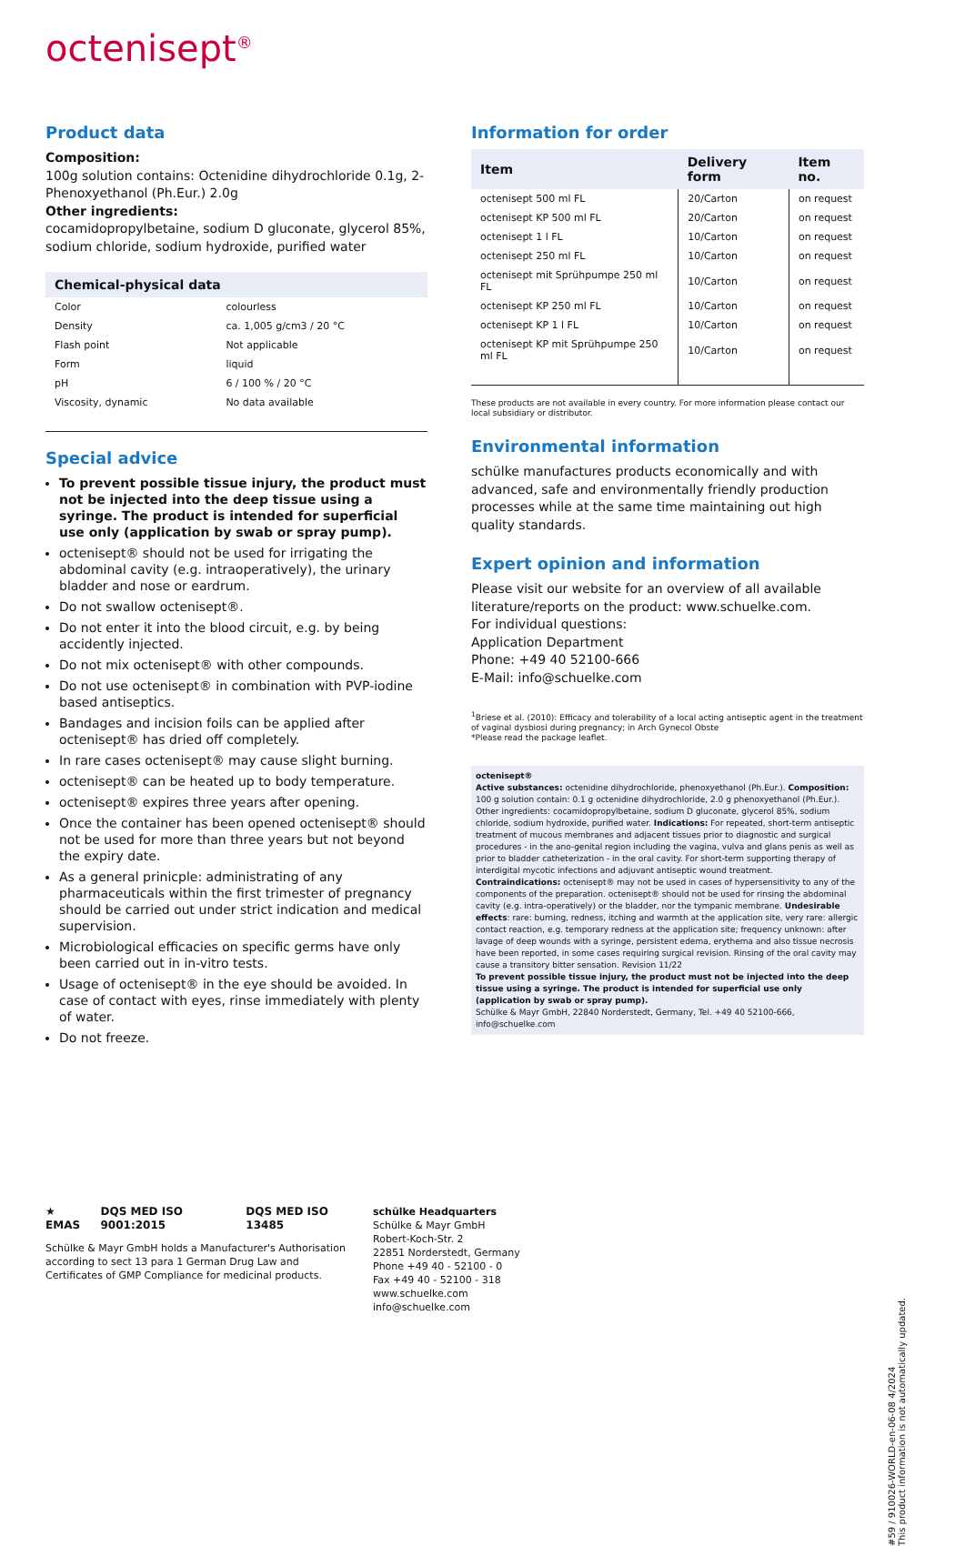octenisept<sup>®</sup>
Product data
Composition:
100g solution contains: Octenidine dihydrochloride 0.1g, 2-Phenoxyethanol (Ph.Eur.) 2.0g
Other ingredients:
cocamidopropylbetaine, sodium D gluconate, glycerol 85%, sodium chloride, sodium hydroxide, purified water
| Chemical-physical data | |
| --- | --- |
| Color | colourless |
| Density | ca. 1,005 g/cm3 / 20 °C |
| Flash point | Not applicable |
| Form | liquid |
| pH | 6 / 100 % / 20 °C |
| Viscosity, dynamic | No data available |
Special advice
To prevent possible tissue injury, the product must not be injected into the deep tissue using a syringe. The product is intended for superficial use only (application by swab or spray pump).
octenisept® should not be used for irrigating the abdominal cavity (e.g. intraoperatively), the urinary bladder and nose or eardrum.
Do not swallow octenisept®.
Do not enter it into the blood circuit, e.g. by being accidently injected.
Do not mix octenisept® with other compounds.
Do not use octenisept® in combination with PVP-iodine based antiseptics.
Bandages and incision foils can be applied after octenisept® has dried off completely.
In rare cases octenisept® may cause slight burning.
octenisept® can be heated up to body temperature.
octenisept® expires three years after opening.
Once the container has been opened octenisept® should not be used for more than three years but not beyond the expiry date.
As a general prinicple: administrating of any pharmaceuticals within the first trimester of pregnancy should be carried out under strict indication and medical supervision.
Microbiological efficacies on specific germs have only been carried out in in-vitro tests.
Usage of octenisept® in the eye should be avoided. In case of contact with eyes, rinse immediately with plenty of water.
Do not freeze.
Information for order
| Item | Delivery form | Item no. |
| --- | --- | --- |
| octenisept 500 ml FL | 20/Carton | on request |
| octenisept KP 500 ml FL | 20/Carton | on request |
| octenisept 1 l FL | 10/Carton | on request |
| octenisept 250 ml FL | 10/Carton | on request |
| octenisept mit Sprühpumpe 250 ml FL | 10/Carton | on request |
| octenisept KP 250 ml FL | 10/Carton | on request |
| octenisept KP 1 l FL | 10/Carton | on request |
| octenisept KP mit Sprühpumpe 250 ml FL | 10/Carton | on request |
These products are not available in every country. For more information please contact our local subsidiary or distributor.
Environmental information
schülke manufactures products economically and with advanced, safe and environmentally friendly production processes while at the same time maintaining out high quality standards.
Expert opinion and information
Please visit our website for an overview of all available literature/reports on the product: www.schuelke.com.
For individual questions:
Application Department
Phone: +49 40 52100-666
E-Mail: info@schuelke.com
<sup>1</sup> Briese et al. (2010): Efficacy and tolerability of a local acting antiseptic agent in the treatment of vaginal dysbiosi during pregnancy; in Arch Gynecol Obste
*Please read the package leaflet.
octenisept®
Active substances: octenidine dihydrochloride, phenoxyethanol (Ph.Eur.). Composition: 100 g solution contain: 0.1 g octenidine dihydrochloride, 2.0 g phenoxyethanol (Ph.Eur.). Other ingredients: cocamidopropylbetaine, sodium D gluconate, glycerol 85%, sodium chloride, sodium hydroxide, purified water. Indications: For repeated, short-term antiseptic treatment of mucous membranes and adjacent tissues prior to diagnostic and surgical procedures - in the ano-genital region including the vagina, vulva and glans penis as well as prior to bladder catheterization - in the oral cavity. For short-term supporting therapy of interdigital mycotic infections and adjuvant antiseptic wound treatment. Contraindications: octenisept® may not be used in cases of hypersensitivity to any of the components of the preparation. octenisept® should not be used for rinsing the abdominal cavity (e.g. intra-operatively) or the bladder, nor the tympanic membrane. Undesirable effects: rare: burning, redness, itching and warmth at the application site, very rare: allergic contact reaction, e.g. temporary redness at the application site; frequency unknown: after lavage of deep wounds with a syringe, persistent edema, erythema and also tissue necrosis have been reported, in some cases requiring surgical revision. Rinsing of the oral cavity may cause a transitory bitter sensation. Revision 11/22
To prevent possible tissue injury, the product must not be injected into the deep tissue using a syringe. The product is intended for superficial use only (application by swab or spray pump).
Schülke & Mayr GmbH, 22840 Norderstedt, Germany, Tel. +49 40 52100-666, info@schuelke.com
★ EMAS DQS MED ISO 9001:2015 DQS MED ISO 13485
Schülke & Mayr GmbH holds a Manufacturer's Authorisation according to sect 13 para 1 German Drug Law and Certificates of GMP Compliance for medicinal products.
schülke Headquarters
Schülke & Mayr GmbH
Robert-Koch-Str. 2
22851 Norderstedt, Germany
Phone +49 40 - 52100 - 0
Fax +49 40 - 52100 - 318
www.schuelke.com
info@schuelke.com
#59 / 910026-WORLD-en-06-08 4/2024
This product information is not automatically updated.